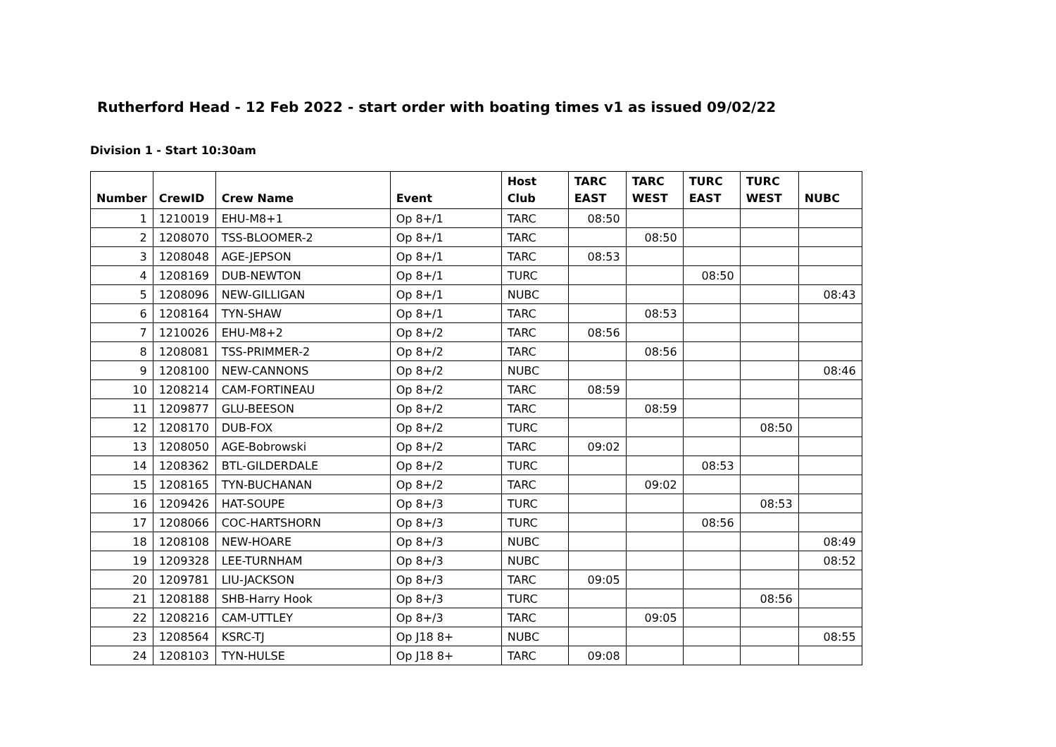Rutherford Head - 12 Feb 2022 - start order with boating times v1 as issued 09/02/22
Division 1 - Start 10:30am
| Number | CrewID | Crew Name | Event | Host Club | TARC EAST | TARC WEST | TURC EAST | TURC WEST | NUBC |
| --- | --- | --- | --- | --- | --- | --- | --- | --- | --- |
| 1 | 1210019 | EHU-M8+1 | Op 8+/1 | TARC | 08:50 | | | | |
| 2 | 1208070 | TSS-BLOOMER-2 | Op 8+/1 | TARC | | 08:50 | | | |
| 3 | 1208048 | AGE-JEPSON | Op 8+/1 | TARC | 08:53 | | | | |
| 4 | 1208169 | DUB-NEWTON | Op 8+/1 | TURC | | | 08:50 | | |
| 5 | 1208096 | NEW-GILLIGAN | Op 8+/1 | NUBC | | | | | 08:43 |
| 6 | 1208164 | TYN-SHAW | Op 8+/1 | TARC | | 08:53 | | | |
| 7 | 1210026 | EHU-M8+2 | Op 8+/2 | TARC | 08:56 | | | | |
| 8 | 1208081 | TSS-PRIMMER-2 | Op 8+/2 | TARC | | 08:56 | | | |
| 9 | 1208100 | NEW-CANNONS | Op 8+/2 | NUBC | | | | | 08:46 |
| 10 | 1208214 | CAM-FORTINEAU | Op 8+/2 | TARC | 08:59 | | | | |
| 11 | 1209877 | GLU-BEESON | Op 8+/2 | TARC | | 08:59 | | | |
| 12 | 1208170 | DUB-FOX | Op 8+/2 | TURC | | | | 08:50 | |
| 13 | 1208050 | AGE-Bobrowski | Op 8+/2 | TARC | 09:02 | | | | |
| 14 | 1208362 | BTL-GILDERDALE | Op 8+/2 | TURC | | | 08:53 | | |
| 15 | 1208165 | TYN-BUCHANAN | Op 8+/2 | TARC | | 09:02 | | | |
| 16 | 1209426 | HAT-SOUPE | Op 8+/3 | TURC | | | | 08:53 | |
| 17 | 1208066 | COC-HARTSHORN | Op 8+/3 | TURC | | | 08:56 | | |
| 18 | 1208108 | NEW-HOARE | Op 8+/3 | NUBC | | | | | 08:49 |
| 19 | 1209328 | LEE-TURNHAM | Op 8+/3 | NUBC | | | | | 08:52 |
| 20 | 1209781 | LIU-JACKSON | Op 8+/3 | TARC | 09:05 | | | | |
| 21 | 1208188 | SHB-Harry Hook | Op 8+/3 | TURC | | | | 08:56 | |
| 22 | 1208216 | CAM-UTTLEY | Op 8+/3 | TARC | | 09:05 | | | |
| 23 | 1208564 | KSRC-TJ | Op J18 8+ | NUBC | | | | | 08:55 |
| 24 | 1208103 | TYN-HULSE | Op J18 8+ | TARC | 09:08 | | | | |